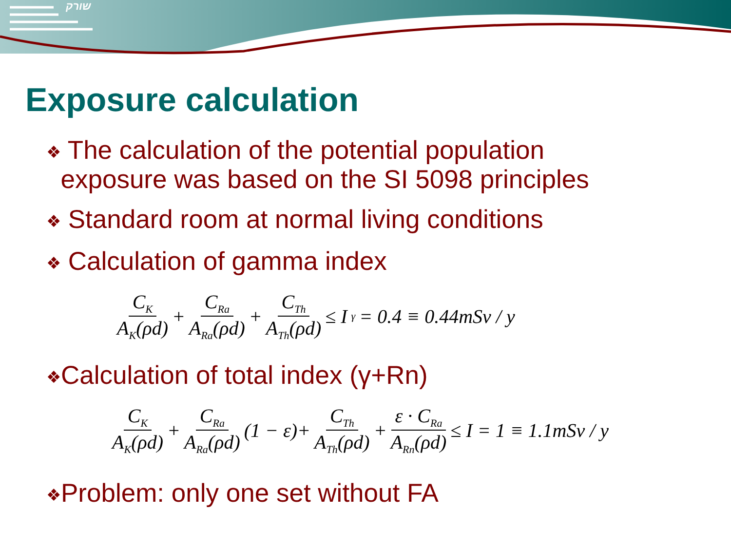שורק
Exposure calculation
❖ The calculation of the potential population
exposure was based on the SI 5098 principles
❖ Standard room at normal living conditions
❖ Calculation of gamma index
C<sub>K</sub> A<sub>K</sub>(ρd) + C<sub>Ra</sub> A<sub>Ra</sub>(ρd) + C<sub>Th</sub> A<sub>Th</sub>(ρd) ≤ I<sub>γ</sub> = 0.4 ≡ 0.44mSv / y
❖Calculation of total index (γ+Rn)
C<sub>K</sub> A<sub>K</sub>(ρd) + C<sub>Ra</sub> A<sub>Ra</sub>(ρd) (1 − ε)+ C<sub>Th</sub> A<sub>Th</sub>(ρd) + ε · C<sub>Ra</sub> A<sub>Rn</sub>(ρd) ≤ I = 1 ≡ 1.1mSv / y
❖Problem: only one set without FA